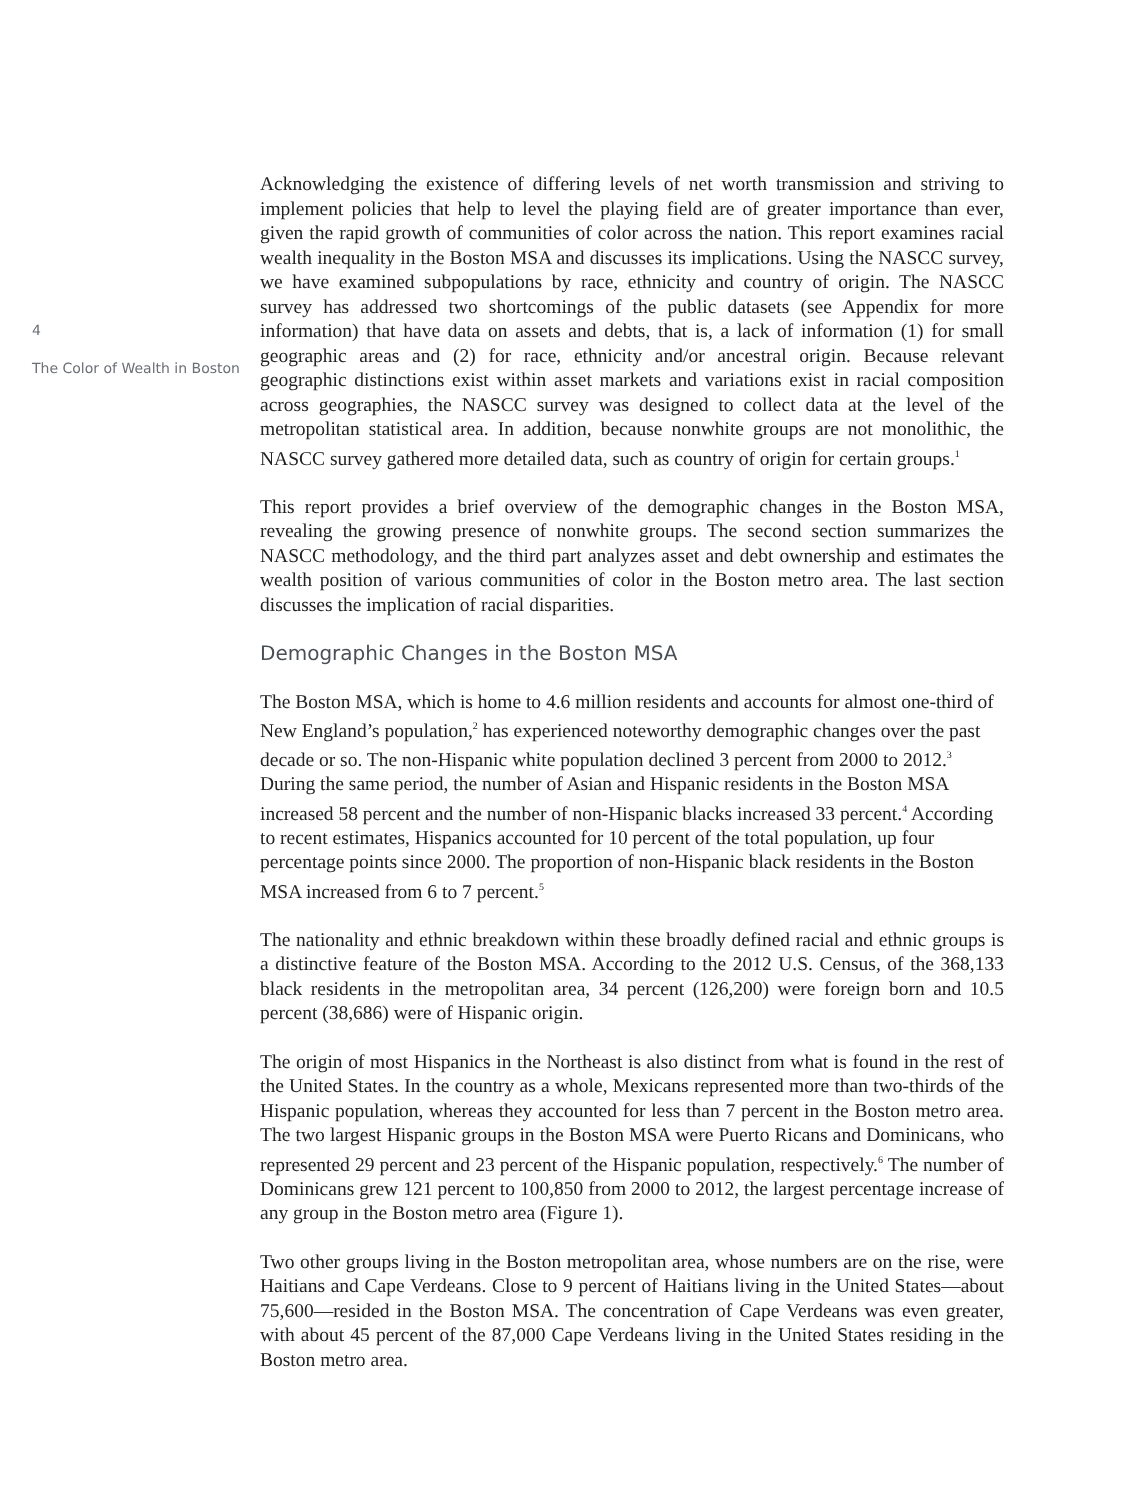4
The Color of Wealth in Boston
Acknowledging the existence of differing levels of net worth transmission and striving to implement policies that help to level the playing field are of greater importance than ever, given the rapid growth of communities of color across the nation. This report examines racial wealth inequality in the Boston MSA and discusses its implications. Using the NASCC survey, we have examined subpopulations by race, ethnicity and country of origin. The NASCC survey has addressed two shortcomings of the public datasets (see Appendix for more information) that have data on assets and debts, that is, a lack of information (1) for small geographic areas and (2) for race, ethnicity and/or ancestral origin. Because relevant geographic distinctions exist within asset markets and variations exist in racial composition across geographies, the NASCC survey was designed to collect data at the level of the metropolitan statistical area. In addition, because nonwhite groups are not monolithic, the NASCC survey gathered more detailed data, such as country of origin for certain groups.<sup>1</sup>
This report provides a brief overview of the demographic changes in the Boston MSA, revealing the growing presence of nonwhite groups. The second section summarizes the NASCC methodology, and the third part analyzes asset and debt ownership and estimates the wealth position of various communities of color in the Boston metro area. The last section discusses the implication of racial disparities.
Demographic Changes in the Boston MSA
The Boston MSA, which is home to 4.6 million residents and accounts for almost one-third of New England’s population,<sup>2</sup> has experienced noteworthy demographic changes over the past decade or so. The non-Hispanic white population declined 3 percent from 2000 to 2012.<sup>3</sup> During the same period, the number of Asian and Hispanic residents in the Boston MSA increased 58 percent and the number of non-Hispanic blacks increased 33 percent.<sup>4</sup> According to recent estimates, Hispanics accounted for 10 percent of the total population, up four percentage points since 2000. The proportion of non-Hispanic black residents in the Boston MSA increased from 6 to 7 percent.<sup>5</sup>
The nationality and ethnic breakdown within these broadly defined racial and ethnic groups is a distinctive feature of the Boston MSA. According to the 2012 U.S. Census, of the 368,133 black residents in the metropolitan area, 34 percent (126,200) were foreign born and 10.5 percent (38,686) were of Hispanic origin.
The origin of most Hispanics in the Northeast is also distinct from what is found in the rest of the United States. In the country as a whole, Mexicans represented more than two-thirds of the Hispanic population, whereas they accounted for less than 7 percent in the Boston metro area. The two largest Hispanic groups in the Boston MSA were Puerto Ricans and Dominicans, who represented 29 percent and 23 percent of the Hispanic population, respectively.<sup>6</sup> The number of Dominicans grew 121 percent to 100,850 from 2000 to 2012, the largest percentage increase of any group in the Boston metro area (Figure 1).
Two other groups living in the Boston metropolitan area, whose numbers are on the rise, were Haitians and Cape Verdeans. Close to 9 percent of Haitians living in the United States—about 75,600—resided in the Boston MSA. The concentration of Cape Verdeans was even greater, with about 45 percent of the 87,000 Cape Verdeans living in the United States residing in the Boston metro area.